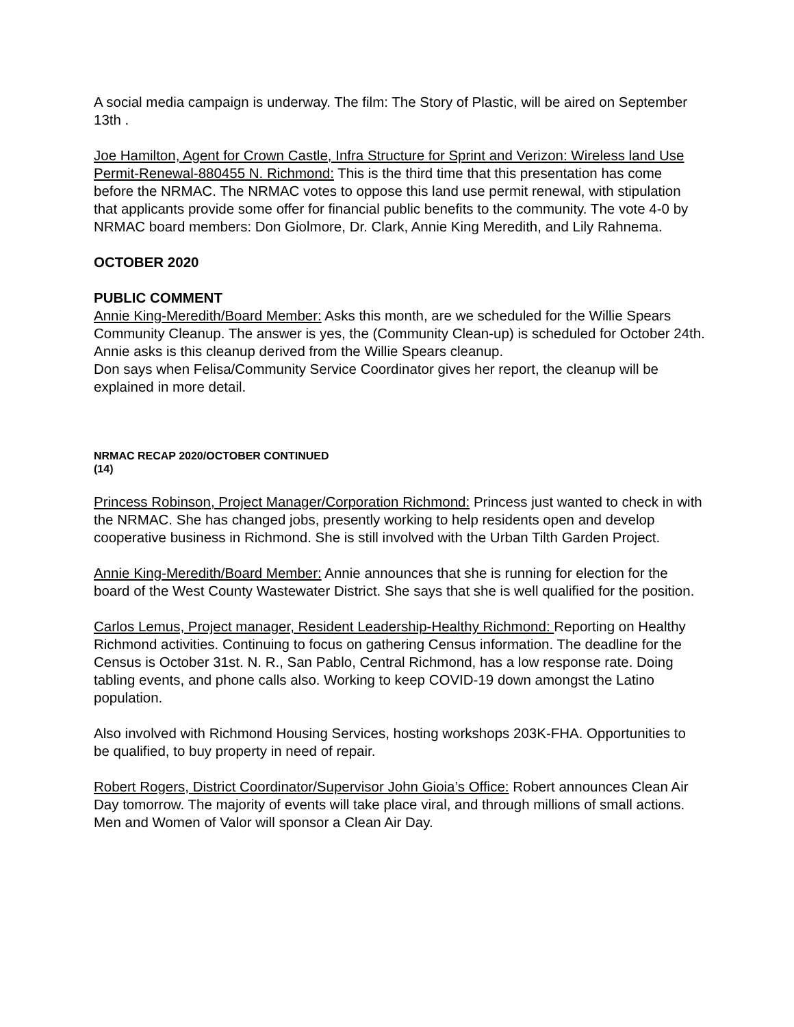A social media campaign is underway. The film: The Story of Plastic, will be aired on September 13th .
Joe Hamilton, Agent for Crown Castle, Infra Structure for Sprint and Verizon: Wireless land Use Permit-Renewal-880455 N. Richmond: This is the third time that this presentation has come before the NRMAC. The NRMAC votes to oppose this land use permit renewal, with stipulation that applicants provide some offer for financial public benefits to the community. The vote 4-0 by NRMAC board members: Don Giolmore, Dr. Clark, Annie King Meredith, and Lily Rahnema.
OCTOBER 2020
PUBLIC COMMENT
Annie King-Meredith/Board Member: Asks this month, are we scheduled for the Willie Spears Community Cleanup. The answer is yes, the (Community Clean-up) is scheduled for October 24th. Annie asks is this cleanup derived from the Willie Spears cleanup.
Don says when Felisa/Community Service Coordinator gives her report, the cleanup will be explained in more detail.
NRMAC RECAP 2020/OCTOBER CONTINUED
(14)
Princess Robinson, Project Manager/Corporation Richmond: Princess just wanted to check in with the NRMAC. She has changed jobs, presently working to help residents open and develop cooperative business in Richmond. She is still involved with the Urban Tilth Garden Project.
Annie King-Meredith/Board Member: Annie announces that she is running for election for the board of the West County Wastewater District. She says that she is well qualified for the position.
Carlos Lemus, Project manager, Resident Leadership-Healthy Richmond: Reporting on Healthy Richmond activities. Continuing to focus on gathering Census information. The deadline for the Census is October 31st. N. R., San Pablo, Central Richmond, has a low response rate. Doing tabling events, and phone calls also. Working to keep COVID-19 down amongst the Latino population.
Also involved with Richmond Housing Services, hosting workshops 203K-FHA. Opportunities to be qualified, to buy property in need of repair.
Robert Rogers, District Coordinator/Supervisor John Gioia’s Office: Robert announces Clean Air Day tomorrow. The majority of events will take place viral, and through millions of small actions. Men and Women of Valor will sponsor a Clean Air Day.